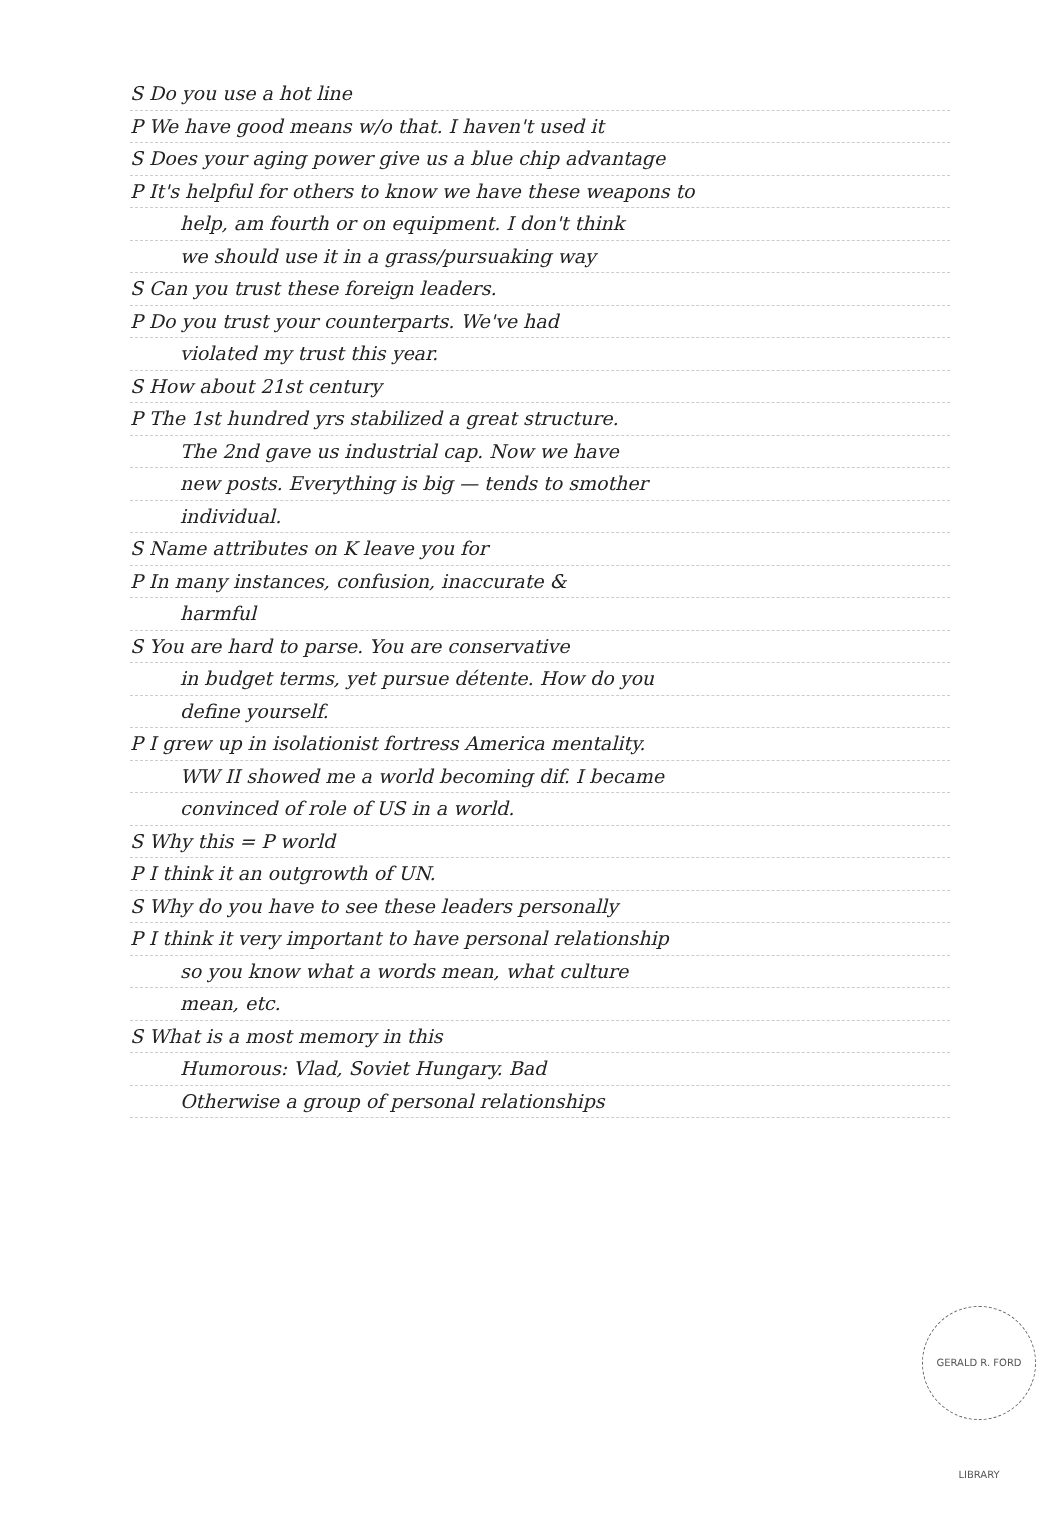S Do you use a hot line
P We have good means w/o that. I haven't used it
S Does your aging power give us a blue chip advantage
P It's helpful for others to know we have these weapons to
help, am fourth or on equipment. I don't think
we should use it in a grass/pursuaking way
S Can you trust these foreign leaders.
P Do you trust your counterparts. We've had
violated my trust this year.
S How about 21st century
P The 1st hundred yrs stabilized a great structure.
The 2nd gave us industrial cap. Now we have
new posts. Everything is big — tends to smother
individual.
S Name attributes on K leave you for
P In many instances, confusion, inaccurate &
harmful
S You are hard to parse. You are conservative
in budget terms, yet pursue détente. How do you
define yourself.
P I grew up in isolationist fortress America mentality.
WW II showed me a world becoming dif. I became
convinced of role of US in a world.
S Why this = P world
P I think it an outgrowth of UN.
S Why do you have to see these leaders personally
P I think it very important to have personal relationship
so you know what a words mean, what culture
mean, etc.
S What is a most memory in this
Humorous: Vlad, Soviet Hungary. Bad
Otherwise a group of personal relationships
GERALD R. FORD LIBRARY